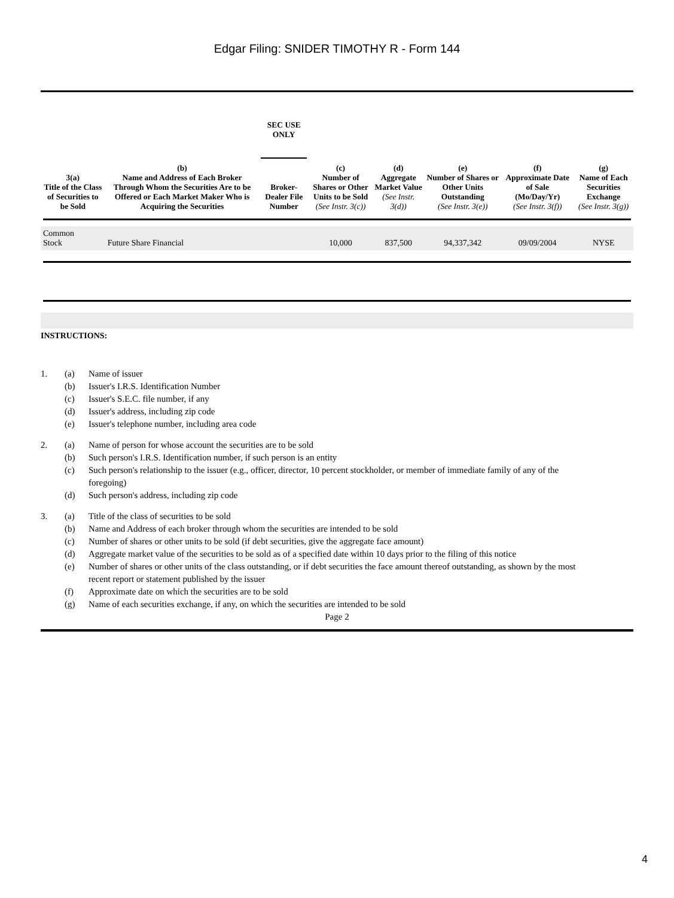Edgar Filing: SNIDER TIMOTHY R - Form 144
| 3(a) Title of the Class of Securities to be Sold | (b) Name and Address of Each Broker Through Whom the Securities Are to be Offered or Each Market Maker Who is Acquiring the Securities | SEC USE ONLY Broker-Dealer File Number | (c) Number of Shares or Other Units to be Sold (See Instr. 3(c)) | (d) Aggregate Market Value (See Instr. 3(d)) | (e) Number of Shares or Other Units Outstanding (See Instr. 3(e)) | (f) Approximate Date of Sale (Mo/Day/Yr) (See Instr. 3(f)) | (g) Name of Each Securities Exchange (See Instr. 3(g)) |
| --- | --- | --- | --- | --- | --- | --- | --- |
| Common Stock | Future Share Financial | | 10,000 | 837,500 | 94,337,342 | 09/09/2004 | NYSE |
INSTRUCTIONS:
1. (a) Name of issuer
(b) Issuer's I.R.S. Identification Number
(c) Issuer's S.E.C. file number, if any
(d) Issuer's address, including zip code
(e) Issuer's telephone number, including area code
2. (a) Name of person for whose account the securities are to be sold
(b) Such person's I.R.S. Identification number, if such person is an entity
(c) Such person's relationship to the issuer (e.g., officer, director, 10 percent stockholder, or member of immediate family of any of the foregoing)
(d) Such person's address, including zip code
3. (a) Title of the class of securities to be sold
(b) Name and Address of each broker through whom the securities are intended to be sold
(c) Number of shares or other units to be sold (if debt securities, give the aggregate face amount)
(d) Aggregate market value of the securities to be sold as of a specified date within 10 days prior to the filing of this notice
(e) Number of shares or other units of the class outstanding, or if debt securities the face amount thereof outstanding, as shown by the most recent report or statement published by the issuer
(f) Approximate date on which the securities are to be sold
(g) Name of each securities exchange, if any, on which the securities are intended to be sold
Page 2
4